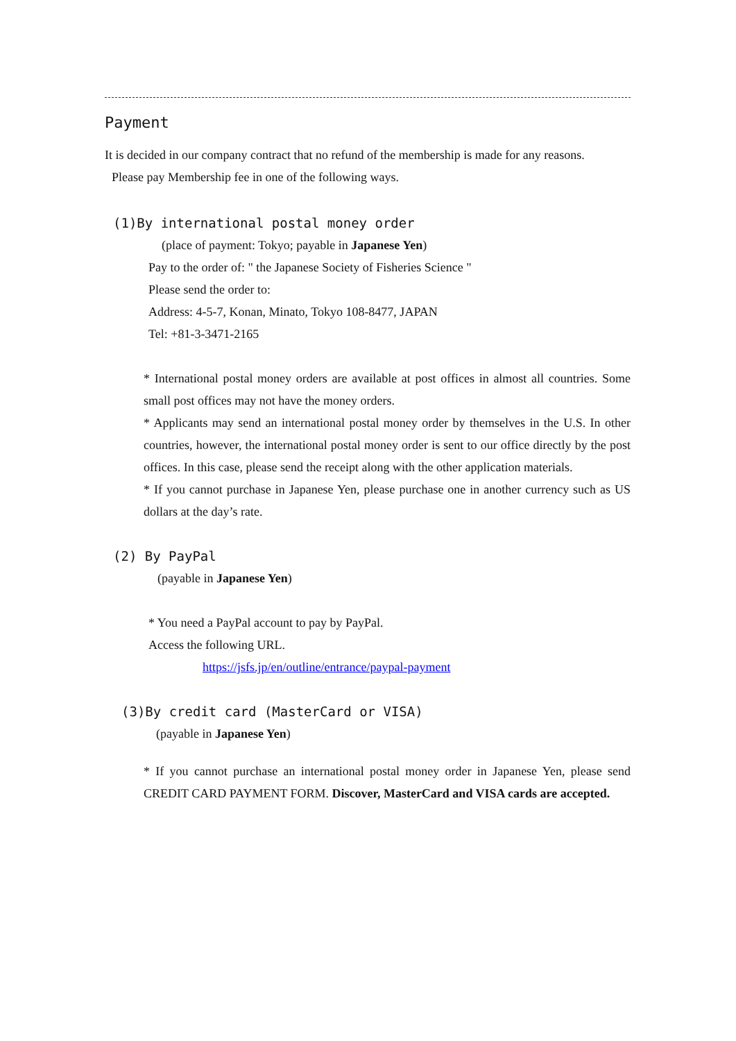Payment
It is decided in our company contract that no refund of the membership is made for any reasons.
Please pay Membership fee in one of the following ways.
(1)By international postal money order
(place of payment: Tokyo; payable in Japanese Yen)
Pay to the order of: " the Japanese Society of Fisheries Science "
Please send the order to:
Address: 4-5-7, Konan, Minato, Tokyo 108-8477, JAPAN
Tel: +81-3-3471-2165
* International postal money orders are available at post offices in almost all countries. Some small post offices may not have the money orders.
* Applicants may send an international postal money order by themselves in the U.S. In other countries, however, the international postal money order is sent to our office directly by the post offices. In this case, please send the receipt along with the other application materials.
* If you cannot purchase in Japanese Yen, please purchase one in another currency such as US dollars at the day’s rate.
(2) By PayPal
(payable in Japanese Yen)
* You need a PayPal account to pay by PayPal.
Access the following URL.
https://jsfs.jp/en/outline/entrance/paypal-payment
(3)By credit card (MasterCard or VISA)
(payable in Japanese Yen)
* If you cannot purchase an international postal money order in Japanese Yen, please send CREDIT CARD PAYMENT FORM. Discover, MasterCard and VISA cards are accepted.